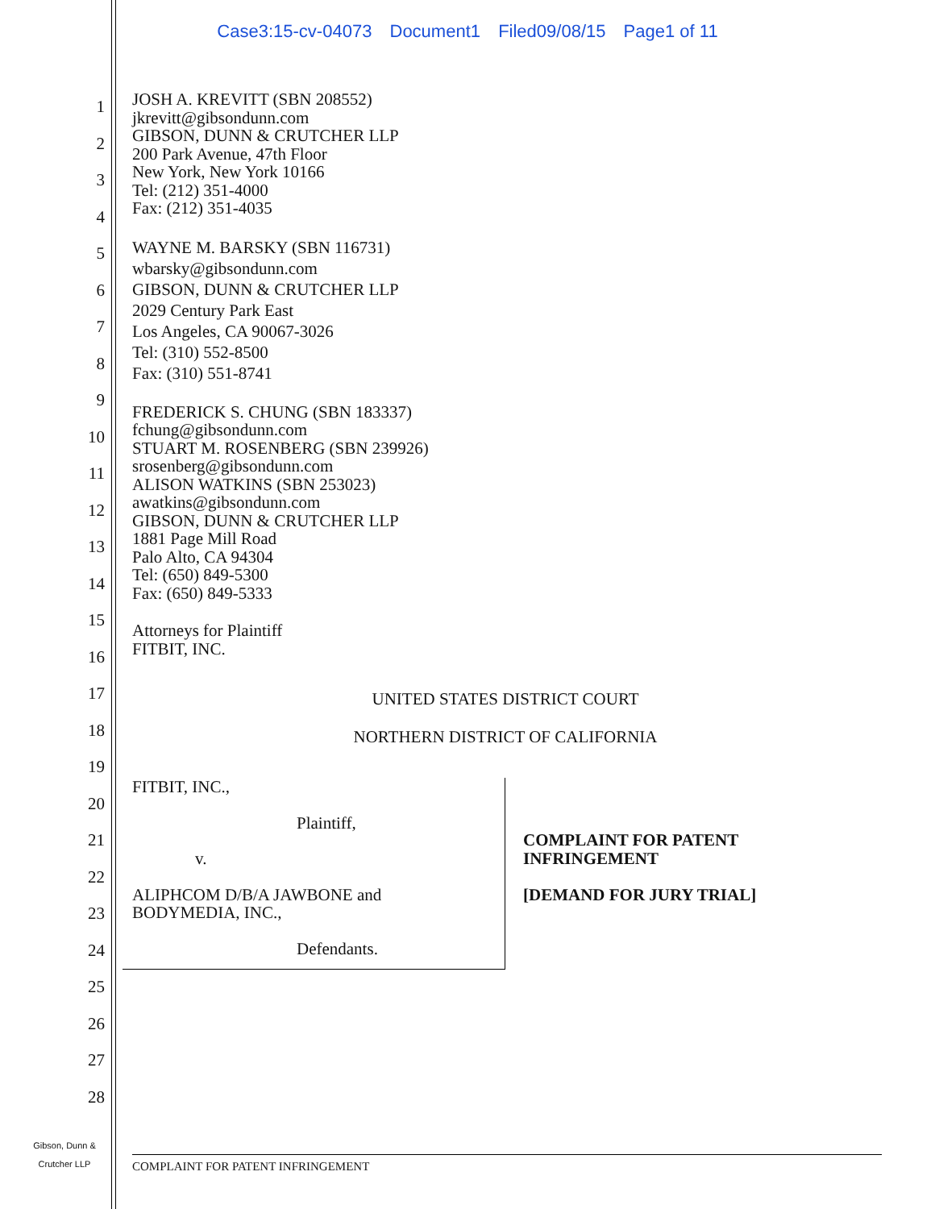Case3:15-cv-04073 Document1 Filed09/08/15 Page1 of 11
1
2
3
4
5
6
7
8
9
10
11
12
13
14
15
16
17
18
19
20
21
22
23
24
25
26
27
28
JOSH A. KREVITT (SBN 208552)
jkrevitt@gibsondunn.com
GIBSON, DUNN & CRUTCHER LLP
200 Park Avenue, 47th Floor
New York, New York 10166
Tel: (212) 351-4000
Fax: (212) 351-4035
WAYNE M. BARSKY (SBN 116731)
wbarsky@gibsondunn.com
GIBSON, DUNN & CRUTCHER LLP
2029 Century Park East
Los Angeles, CA 90067-3026
Tel: (310) 552-8500
Fax: (310) 551-8741
FREDERICK S. CHUNG (SBN 183337)
fchung@gibsondunn.com
STUART M. ROSENBERG (SBN 239926)
srosenberg@gibsondunn.com
ALISON WATKINS (SBN 253023)
awatkins@gibsondunn.com
GIBSON, DUNN & CRUTCHER LLP
1881 Page Mill Road
Palo Alto, CA 94304
Tel: (650) 849-5300
Fax: (650) 849-5333
Attorneys for Plaintiff
FITBIT, INC.
UNITED STATES DISTRICT COURT
NORTHERN DISTRICT OF CALIFORNIA
FITBIT, INC.,
Plaintiff,
v.
ALIPHCOM D/B/A JAWBONE and
BODYMEDIA, INC.,
Defendants.
COMPLAINT FOR PATENT
INFRINGEMENT
[DEMAND FOR JURY TRIAL]
Gibson, Dunn &
Crutcher LLP
COMPLAINT FOR PATENT INFRINGEMENT